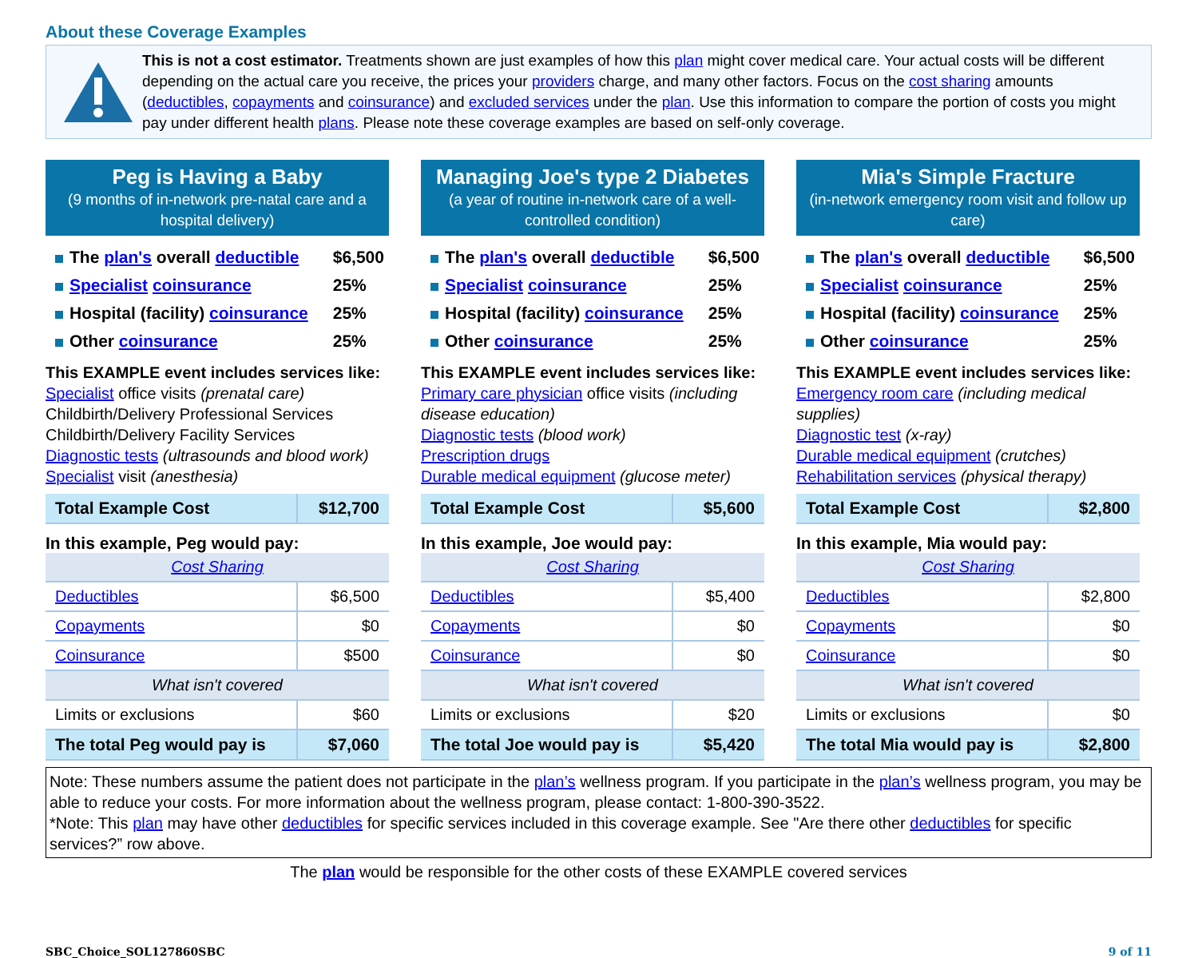About these Coverage Examples
This is not a cost estimator. Treatments shown are just examples of how this plan might cover medical care. Your actual costs will be different depending on the actual care you receive, the prices your providers charge, and many other factors. Focus on the cost sharing amounts (deductibles, copayments and coinsurance) and excluded services under the plan. Use this information to compare the portion of costs you might pay under different health plans. Please note these coverage examples are based on self-only coverage.
Peg is Having a Baby
(9 months of in-network pre-natal care and a hospital delivery)
| The plan's overall deductible | $6,500 |
| Specialist coinsurance | 25% |
| Hospital (facility) coinsurance | 25% |
| Other coinsurance | 25% |
This EXAMPLE event includes services like:
Specialist office visits (prenatal care)
Childbirth/Delivery Professional Services
Childbirth/Delivery Facility Services
Diagnostic tests (ultrasounds and blood work)
Specialist visit (anesthesia)
| Total Example Cost | $12,700 |
In this example, Peg would pay:
| Cost Sharing | |
| Deductibles | $6,500 |
| Copayments | $0 |
| Coinsurance | $500 |
| What isn't covered | |
| Limits or exclusions | $60 |
| The total Peg would pay is | $7,060 |
Managing Joe's type 2 Diabetes
(a year of routine in-network care of a well-controlled condition)
| The plan's overall deductible | $6,500 |
| Specialist coinsurance | 25% |
| Hospital (facility) coinsurance | 25% |
| Other coinsurance | 25% |
This EXAMPLE event includes services like:
Primary care physician office visits (including disease education)
Diagnostic tests (blood work)
Prescription drugs
Durable medical equipment (glucose meter)
| Total Example Cost | $5,600 |
In this example, Joe would pay:
| Cost Sharing | |
| Deductibles | $5,400 |
| Copayments | $0 |
| Coinsurance | $0 |
| What isn't covered | |
| Limits or exclusions | $20 |
| The total Joe would pay is | $5,420 |
Mia's Simple Fracture
(in-network emergency room visit and follow up care)
| The plan's overall deductible | $6,500 |
| Specialist coinsurance | 25% |
| Hospital (facility) coinsurance | 25% |
| Other coinsurance | 25% |
This EXAMPLE event includes services like:
Emergency room care (including medical supplies)
Diagnostic test (x-ray)
Durable medical equipment (crutches)
Rehabilitation services (physical therapy)
| Total Example Cost | $2,800 |
In this example, Mia would pay:
| Cost Sharing | |
| Deductibles | $2,800 |
| Copayments | $0 |
| Coinsurance | $0 |
| What isn't covered | |
| Limits or exclusions | $0 |
| The total Mia would pay is | $2,800 |
Note: These numbers assume the patient does not participate in the plan’s wellness program. If you participate in the plan’s wellness program, you may be able to reduce your costs. For more information about the wellness program, please contact: 1-800-390-3522.
*Note: This plan may have other deductibles for specific services included in this coverage example. See "Are there other deductibles for specific services?” row above.
The plan would be responsible for the other costs of these EXAMPLE covered services
SBC_Choice_SOL127860SBC 9 of 11